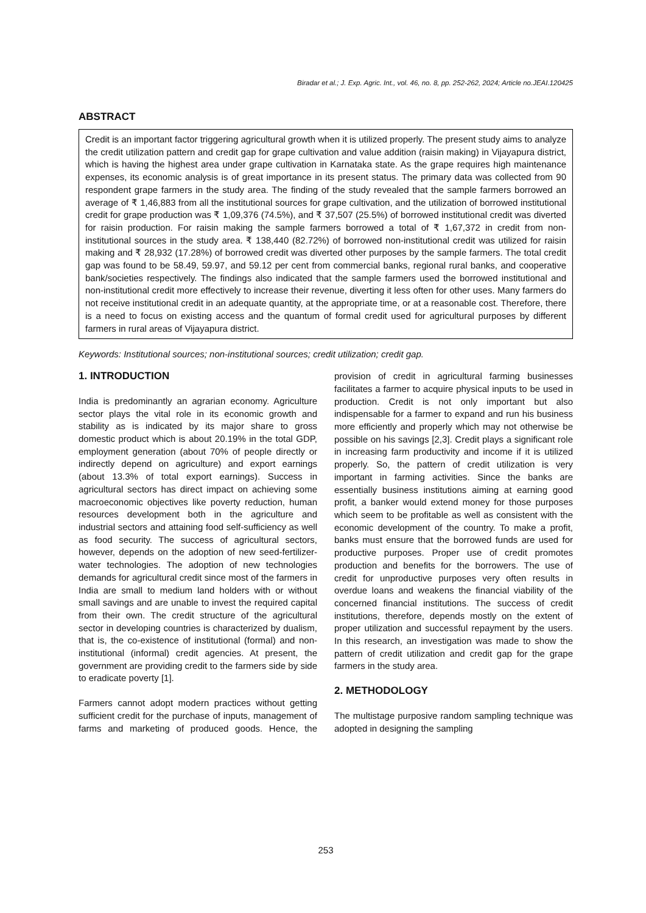Biradar et al.; J. Exp. Agric. Int., vol. 46, no. 8, pp. 252-262, 2024; Article no.JEAI.120425
ABSTRACT
Credit is an important factor triggering agricultural growth when it is utilized properly. The present study aims to analyze the credit utilization pattern and credit gap for grape cultivation and value addition (raisin making) in Vijayapura district, which is having the highest area under grape cultivation in Karnataka state. As the grape requires high maintenance expenses, its economic analysis is of great importance in its present status. The primary data was collected from 90 respondent grape farmers in the study area. The finding of the study revealed that the sample farmers borrowed an average of ₹ 1,46,883 from all the institutional sources for grape cultivation, and the utilization of borrowed institutional credit for grape production was ₹ 1,09,376 (74.5%), and ₹ 37,507 (25.5%) of borrowed institutional credit was diverted for raisin production. For raisin making the sample farmers borrowed a total of ₹ 1,67,372 in credit from non-institutional sources in the study area. ₹ 138,440 (82.72%) of borrowed non-institutional credit was utilized for raisin making and ₹ 28,932 (17.28%) of borrowed credit was diverted other purposes by the sample farmers. The total credit gap was found to be 58.49, 59.97, and 59.12 per cent from commercial banks, regional rural banks, and cooperative bank/societies respectively. The findings also indicated that the sample farmers used the borrowed institutional and non-institutional credit more effectively to increase their revenue, diverting it less often for other uses. Many farmers do not receive institutional credit in an adequate quantity, at the appropriate time, or at a reasonable cost. Therefore, there is a need to focus on existing access and the quantum of formal credit used for agricultural purposes by different farmers in rural areas of Vijayapura district.
Keywords: Institutional sources; non-institutional sources; credit utilization; credit gap.
1. INTRODUCTION
India is predominantly an agrarian economy. Agriculture sector plays the vital role in its economic growth and stability as is indicated by its major share to gross domestic product which is about 20.19% in the total GDP, employment generation (about 70% of people directly or indirectly depend on agriculture) and export earnings (about 13.3% of total export earnings). Success in agricultural sectors has direct impact on achieving some macroeconomic objectives like poverty reduction, human resources development both in the agriculture and industrial sectors and attaining food self-sufficiency as well as food security. The success of agricultural sectors, however, depends on the adoption of new seed-fertilizer-water technologies. The adoption of new technologies demands for agricultural credit since most of the farmers in India are small to medium land holders with or without small savings and are unable to invest the required capital from their own. The credit structure of the agricultural sector in developing countries is characterized by dualism, that is, the co-existence of institutional (formal) and non-institutional (informal) credit agencies. At present, the government are providing credit to the farmers side by side to eradicate poverty [1].
Farmers cannot adopt modern practices without getting sufficient credit for the purchase of inputs, management of farms and marketing of produced goods. Hence, the provision of credit in agricultural farming businesses facilitates a farmer to acquire physical inputs to be used in production. Credit is not only important but also indispensable for a farmer to expand and run his business more efficiently and properly which may not otherwise be possible on his savings [2,3]. Credit plays a significant role in increasing farm productivity and income if it is utilized properly. So, the pattern of credit utilization is very important in farming activities. Since the banks are essentially business institutions aiming at earning good profit, a banker would extend money for those purposes which seem to be profitable as well as consistent with the economic development of the country. To make a profit, banks must ensure that the borrowed funds are used for productive purposes. Proper use of credit promotes production and benefits for the borrowers. The use of credit for unproductive purposes very often results in overdue loans and weakens the financial viability of the concerned financial institutions. The success of credit institutions, therefore, depends mostly on the extent of proper utilization and successful repayment by the users. In this research, an investigation was made to show the pattern of credit utilization and credit gap for the grape farmers in the study area.
2. METHODOLOGY
The multistage purposive random sampling technique was adopted in designing the sampling
253